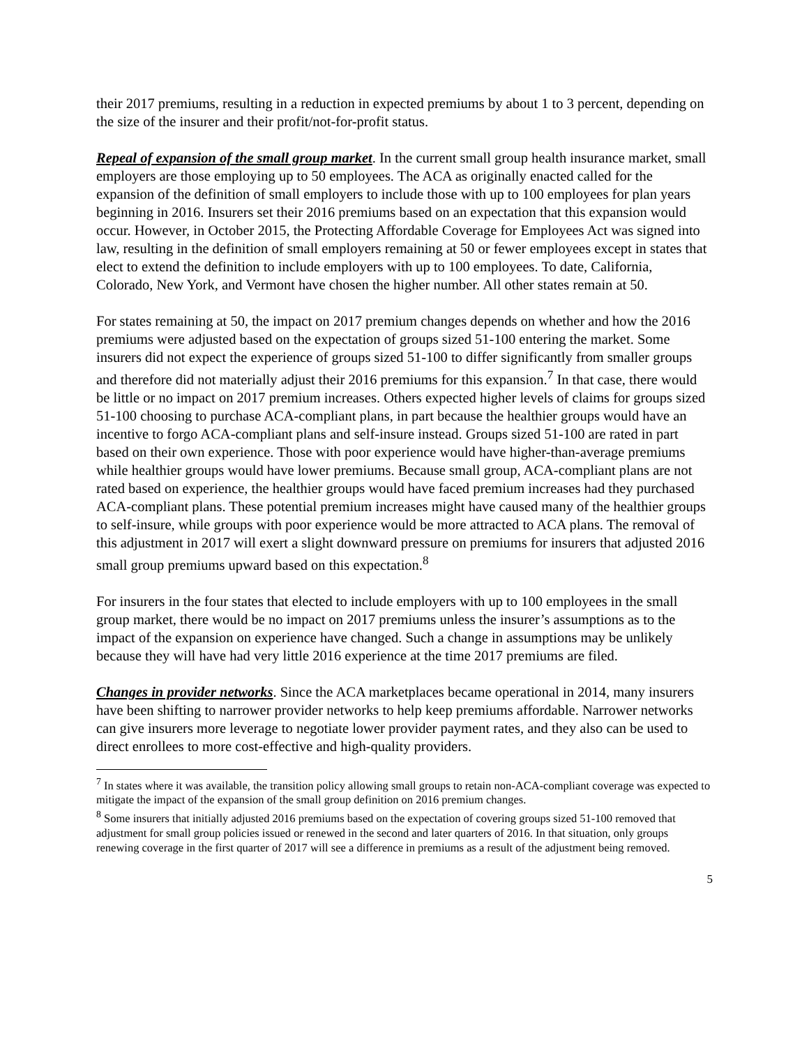their 2017 premiums, resulting in a reduction in expected premiums by about 1 to 3 percent, depending on the size of the insurer and their profit/not-for-profit status.
Repeal of expansion of the small group market. In the current small group health insurance market, small employers are those employing up to 50 employees. The ACA as originally enacted called for the expansion of the definition of small employers to include those with up to 100 employees for plan years beginning in 2016. Insurers set their 2016 premiums based on an expectation that this expansion would occur. However, in October 2015, the Protecting Affordable Coverage for Employees Act was signed into law, resulting in the definition of small employers remaining at 50 or fewer employees except in states that elect to extend the definition to include employers with up to 100 employees. To date, California, Colorado, New York, and Vermont have chosen the higher number. All other states remain at 50.
For states remaining at 50, the impact on 2017 premium changes depends on whether and how the 2016 premiums were adjusted based on the expectation of groups sized 51-100 entering the market. Some insurers did not expect the experience of groups sized 51-100 to differ significantly from smaller groups and therefore did not materially adjust their 2016 premiums for this expansion.<sup>7</sup> In that case, there would be little or no impact on 2017 premium increases. Others expected higher levels of claims for groups sized 51-100 choosing to purchase ACA-compliant plans, in part because the healthier groups would have an incentive to forgo ACA-compliant plans and self-insure instead. Groups sized 51-100 are rated in part based on their own experience. Those with poor experience would have higher-than-average premiums while healthier groups would have lower premiums. Because small group, ACA-compliant plans are not rated based on experience, the healthier groups would have faced premium increases had they purchased ACA-compliant plans. These potential premium increases might have caused many of the healthier groups to self-insure, while groups with poor experience would be more attracted to ACA plans. The removal of this adjustment in 2017 will exert a slight downward pressure on premiums for insurers that adjusted 2016 small group premiums upward based on this expectation.<sup>8</sup>
For insurers in the four states that elected to include employers with up to 100 employees in the small group market, there would be no impact on 2017 premiums unless the insurer’s assumptions as to the impact of the expansion on experience have changed. Such a change in assumptions may be unlikely because they will have had very little 2016 experience at the time 2017 premiums are filed.
Changes in provider networks. Since the ACA marketplaces became operational in 2014, many insurers have been shifting to narrower provider networks to help keep premiums affordable. Narrower networks can give insurers more leverage to negotiate lower provider payment rates, and they also can be used to direct enrollees to more cost-effective and high-quality providers.
<sup>7</sup> In states where it was available, the transition policy allowing small groups to retain non-ACA-compliant coverage was expected to mitigate the impact of the expansion of the small group definition on 2016 premium changes.
<sup>8</sup> Some insurers that initially adjusted 2016 premiums based on the expectation of covering groups sized 51-100 removed that adjustment for small group policies issued or renewed in the second and later quarters of 2016. In that situation, only groups renewing coverage in the first quarter of 2017 will see a difference in premiums as a result of the adjustment being removed.
5